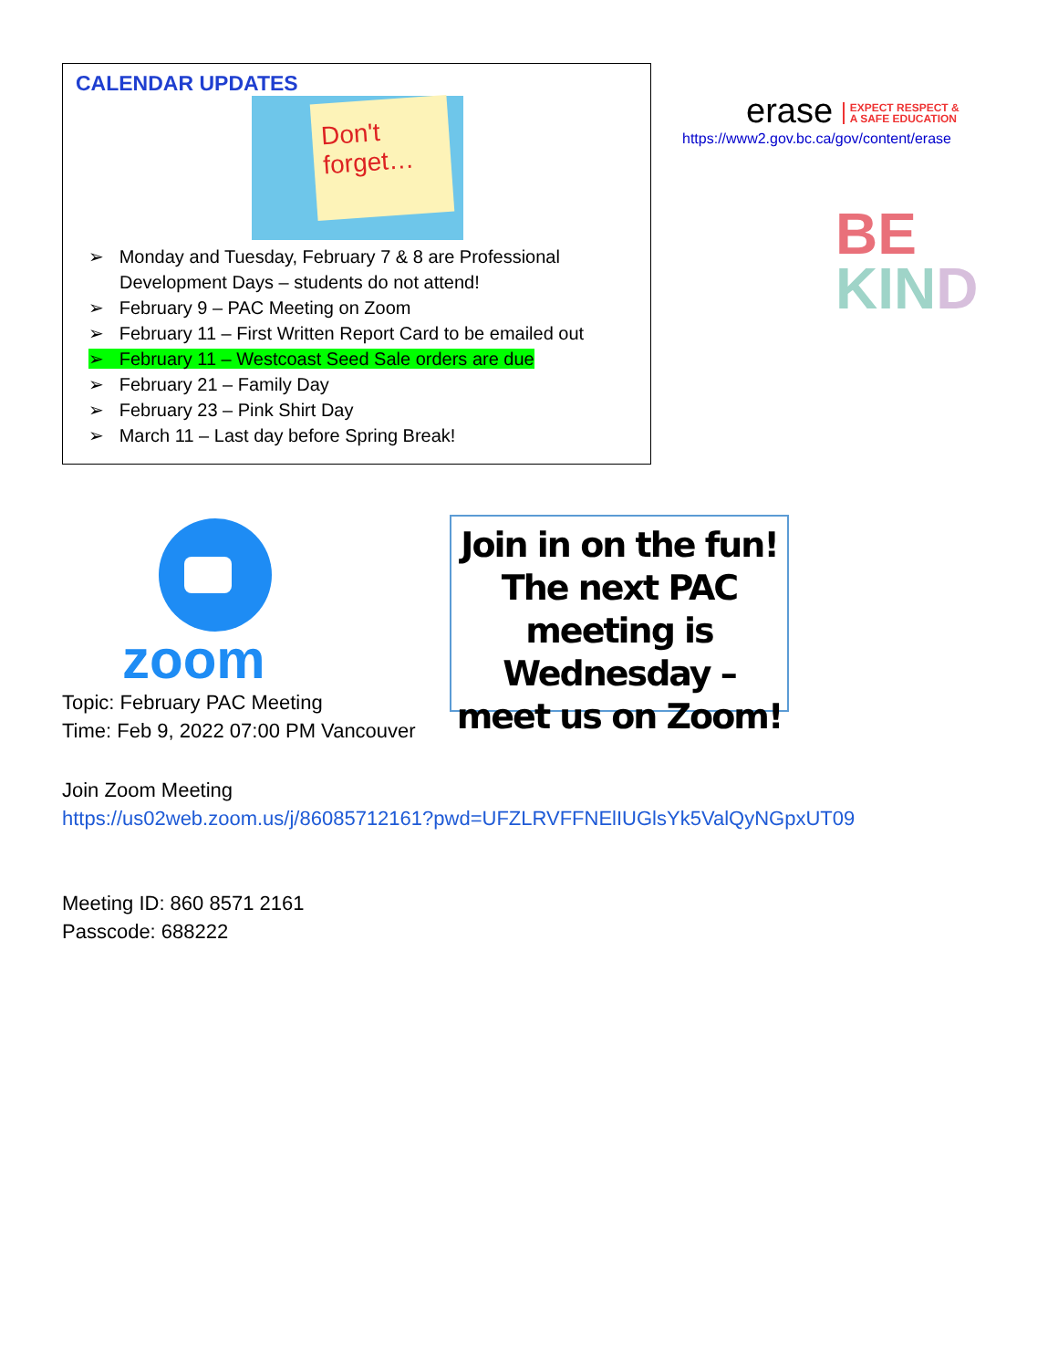CALENDAR UPDATES
Don't forget…
➢ Monday and Tuesday, February 7 & 8 are Professional Development Days – students do not attend!
➢ February 9 – PAC Meeting on Zoom
➢ February 11 – First Written Report Card to be emailed out
➢ February 11 – Westcoast Seed Sale orders are due
➢ February 21 – Family Day
➢ February 23 – Pink Shirt Day
➢ March 11 – Last day before Spring Break!
erase EXPECT RESPECT &
A SAFE EDUCATION
https://www2.gov.bc.ca/gov/content/erase
BE
KIN D
zoom
Topic: February PAC Meeting
Time: Feb 9, 2022 07:00 PM Vancouver
Join in on the fun! The next PAC meeting is Wednesday – meet us on Zoom!
Join Zoom Meeting
https://us02web.zoom.us/j/86085712161?pwd=UFZLRVFFNElIUGlsYk5ValQyNGpxUT09
Meeting ID: 860 8571 2161
Passcode: 688222